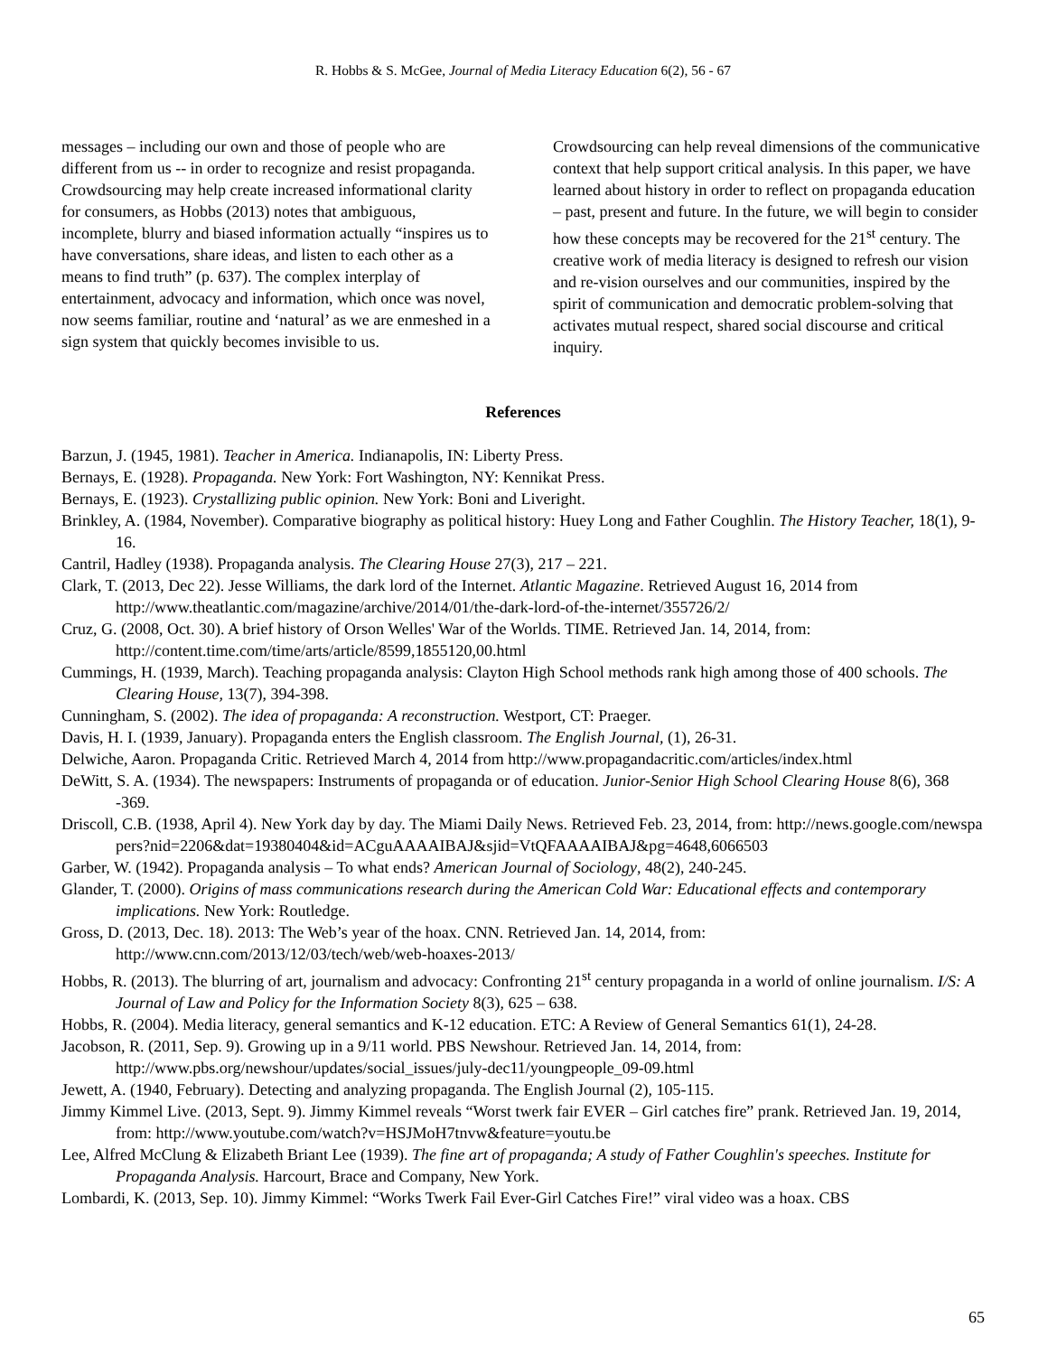R. Hobbs & S. McGee, Journal of Media Literacy Education 6(2), 56 - 67
messages – including our own and those of people who are different from us -- in order to recognize and resist propaganda. Crowdsourcing may help create increased informational clarity for consumers, as Hobbs (2013) notes that ambiguous, incomplete, blurry and biased information actually “inspires us to have conversations, share ideas, and listen to each other as a means to find truth” (p. 637). The complex interplay of entertainment, advocacy and information, which once was novel, now seems familiar, routine and ‘natural’ as we are enmeshed in a sign system that quickly becomes invisible to us.
Crowdsourcing can help reveal dimensions of the communicative context that help support critical analysis. In this paper, we have learned about history in order to reflect on propaganda education – past, present and future. In the future, we will begin to consider how these concepts may be recovered for the 21<sup>st</sup> century. The creative work of media literacy is designed to refresh our vision and re-vision ourselves and our communities, inspired by the spirit of communication and democratic problem-solving that activates mutual respect, shared social discourse and critical inquiry.
References
Barzun, J. (1945, 1981). Teacher in America. Indianapolis, IN: Liberty Press.
Bernays, E. (1928). Propaganda. New York: Fort Washington, NY: Kennikat Press.
Bernays, E. (1923). Crystallizing public opinion. New York: Boni and Liveright.
Brinkley, A. (1984, November). Comparative biography as political history: Huey Long and Father Coughlin. The History Teacher, 18(1), 9-16.
Cantril, Hadley (1938). Propaganda analysis. The Clearing House 27(3), 217 – 221.
Clark, T. (2013, Dec 22). Jesse Williams, the dark lord of the Internet. Atlantic Magazine. Retrieved August 16, 2014 from http://www.theatlantic.com/magazine/archive/2014/01/the-dark-lord-of-the-internet/355726/2/
Cruz, G. (2008, Oct. 30). A brief history of Orson Welles' War of the Worlds. TIME. Retrieved Jan. 14, 2014, from: http://content.time.com/time/arts/article/8599,1855120,00.html
Cummings, H. (1939, March). Teaching propaganda analysis: Clayton High School methods rank high among those of 400 schools. The Clearing House, 13(7), 394-398.
Cunningham, S. (2002). The idea of propaganda: A reconstruction. Westport, CT: Praeger.
Davis, H. I. (1939, January). Propaganda enters the English classroom. The English Journal, (1), 26-31.
Delwiche, Aaron. Propaganda Critic. Retrieved March 4, 2014 from http://www.propagandacritic.com/articles/index.html
DeWitt, S. A. (1934). The newspapers: Instruments of propaganda or of education. Junior-Senior High School Clearing House 8(6), 368 -369.
Driscoll, C.B. (1938, April 4). New York day by day. The Miami Daily News. Retrieved Feb. 23, 2014, from: http://news.google.com/newspapers?nid=2206&dat=19380404&id=ACguAAAAIBAJ&sjid=VtQFAAAAIBAJ&pg=4648,6066503
Garber, W. (1942). Propaganda analysis – To what ends? American Journal of Sociology, 48(2), 240-245.
Glander, T. (2000). Origins of mass communications research during the American Cold War: Educational effects and contemporary implications. New York: Routledge.
Gross, D. (2013, Dec. 18). 2013: The Web’s year of the hoax. CNN. Retrieved Jan. 14, 2014, from: http://www.cnn.com/2013/12/03/tech/web/web-hoaxes-2013/
Hobbs, R. (2013). The blurring of art, journalism and advocacy: Confronting 21<sup>st</sup> century propaganda in a world of online journalism. I/S: A Journal of Law and Policy for the Information Society 8(3), 625 – 638.
Hobbs, R. (2004). Media literacy, general semantics and K-12 education. ETC: A Review of General Semantics 61(1), 24-28.
Jacobson, R. (2011, Sep. 9). Growing up in a 9/11 world. PBS Newshour. Retrieved Jan. 14, 2014, from: http://www.pbs.org/newshour/updates/social_issues/july-dec11/youngpeople_09-09.html
Jewett, A. (1940, February). Detecting and analyzing propaganda. The English Journal (2), 105-115.
Jimmy Kimmel Live. (2013, Sept. 9). Jimmy Kimmel reveals “Worst twerk fair EVER – Girl catches fire” prank. Retrieved Jan. 19, 2014, from: http://www.youtube.com/watch?v=HSJMoH7tnvw&feature=youtu.be
Lee, Alfred McClung & Elizabeth Briant Lee (1939). The fine art of propaganda; A study of Father Coughlin's speeches. Institute for Propaganda Analysis. Harcourt, Brace and Company, New York.
Lombardi, K. (2013, Sep. 10). Jimmy Kimmel: “Works Twerk Fail Ever-Girl Catches Fire!” viral video was a hoax. CBS
65